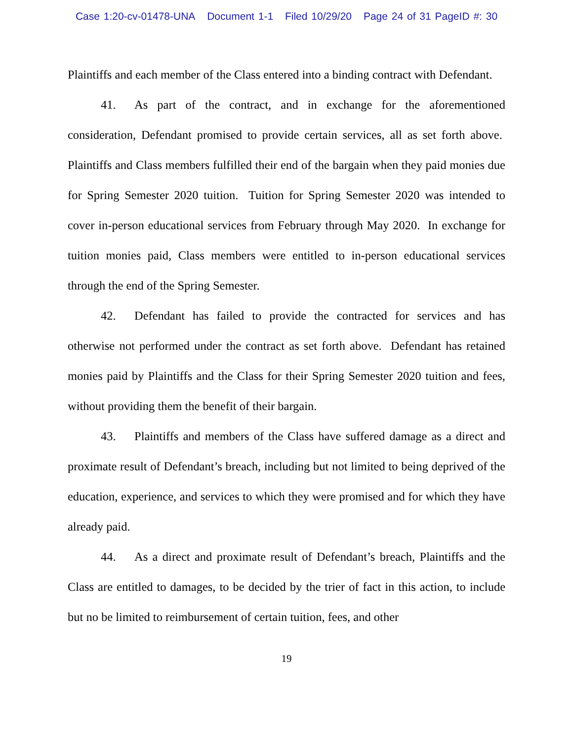Case 1:20-cv-01478-UNA Document 1-1 Filed 10/29/20 Page 24 of 31 PageID #: 30
Plaintiffs and each member of the Class entered into a binding contract with Defendant.
41. As part of the contract, and in exchange for the aforementioned consideration, Defendant promised to provide certain services, all as set forth above. Plaintiffs and Class members fulfilled their end of the bargain when they paid monies due for Spring Semester 2020 tuition. Tuition for Spring Semester 2020 was intended to cover in-person educational services from February through May 2020. In exchange for tuition monies paid, Class members were entitled to in-person educational services through the end of the Spring Semester.
42. Defendant has failed to provide the contracted for services and has otherwise not performed under the contract as set forth above. Defendant has retained monies paid by Plaintiffs and the Class for their Spring Semester 2020 tuition and fees, without providing them the benefit of their bargain.
43. Plaintiffs and members of the Class have suffered damage as a direct and proximate result of Defendant’s breach, including but not limited to being deprived of the education, experience, and services to which they were promised and for which they have already paid.
44. As a direct and proximate result of Defendant’s breach, Plaintiffs and the Class are entitled to damages, to be decided by the trier of fact in this action, to include but no be limited to reimbursement of certain tuition, fees, and other
19